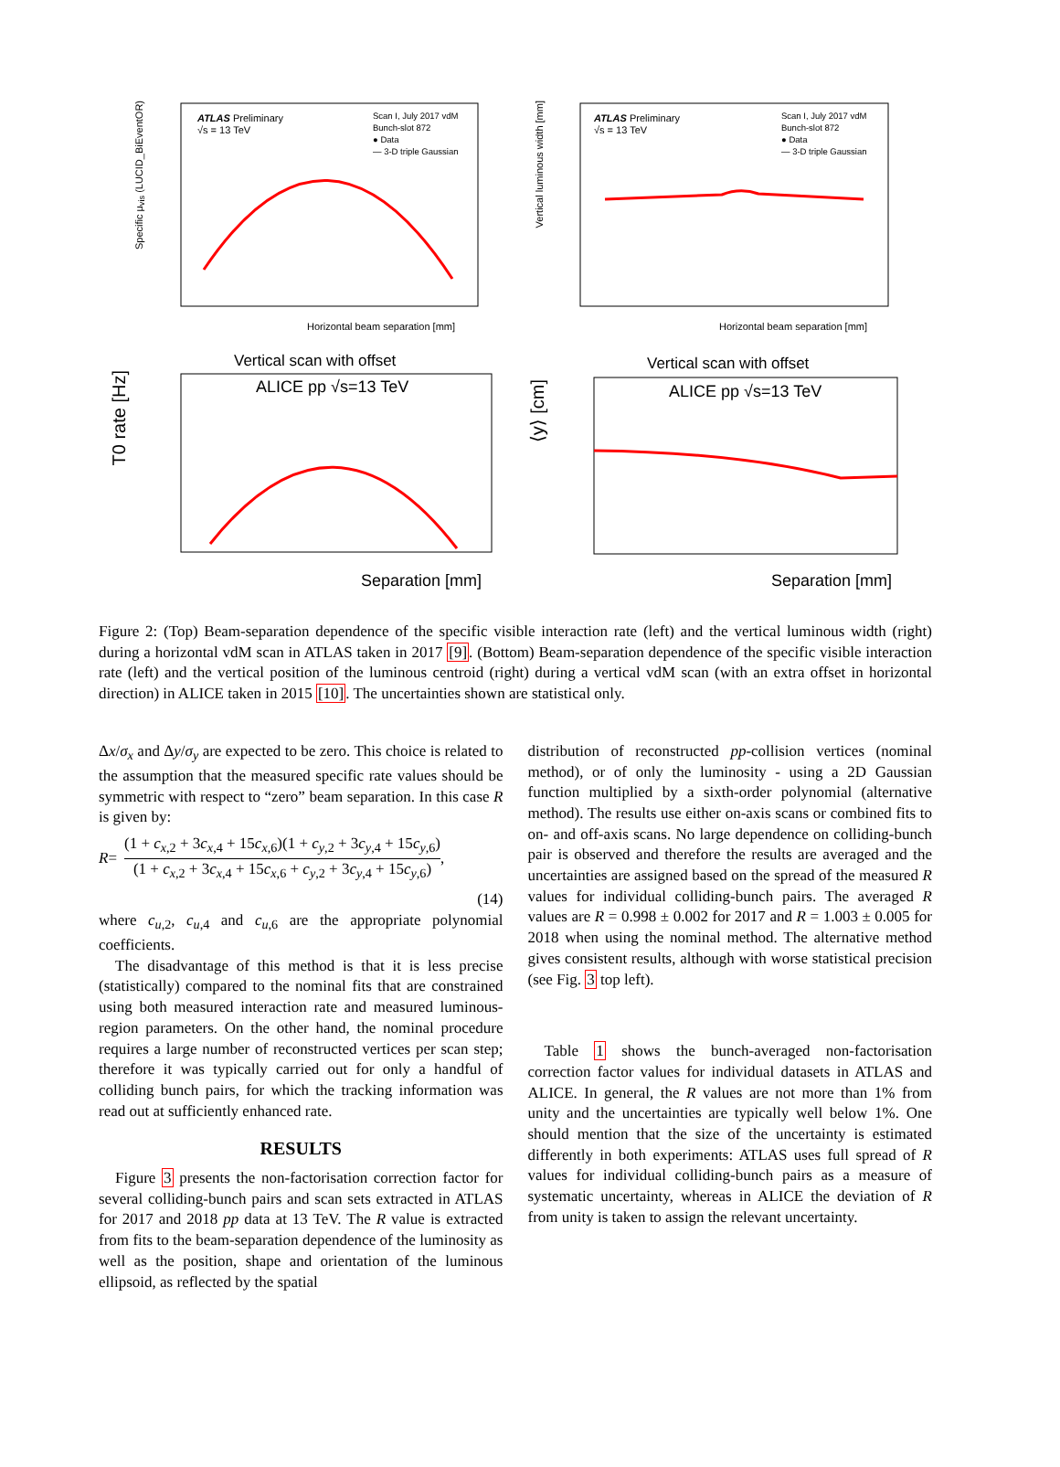ATLAS Preliminary
√s = 13 TeV
Scan I, July 2017 vdM
Bunch-slot 872
● Data
— 3-D triple Gaussian
Horizontal beam separation [mm]
Specific μ<sub>vis</sub> (LUCID_BiEventOR)
ATLAS Preliminary
√s = 13 TeV
Scan I, July 2017 vdM
Bunch-slot 872
● Data
— 3-D triple Gaussian
Horizontal beam separation [mm]
Vertical luminous width [mm]
Vertical scan with offset
ALICE pp √s=13 TeV
Separation [mm]
T0 rate [Hz]
Vertical scan with offset
ALICE pp √s=13 TeV
Separation [mm]
⟨y⟩ [cm]
Figure 2: (Top) Beam-separation dependence of the specific visible interaction rate (left) and the vertical luminous width (right) during a horizontal vdM scan in ATLAS taken in 2017 [9]. (Bottom) Beam-separation dependence of the specific visible interaction rate (left) and the vertical position of the luminous centroid (right) during a vertical vdM scan (with an extra offset in horizontal direction) in ALICE taken in 2015 [10]. The uncertainties shown are statistical only.
Δx/σ<sub>x</sub> and Δy/σ<sub>y</sub> are expected to be zero. This choice is related to the assumption that the measured specific rate values should be symmetric with respect to “zero” beam separation. In this case R is given by:
R =
(1 + c<sub>x,2</sub> + 3c<sub>x,4</sub> + 15c<sub>x,6</sub>)(1 + c<sub>y,2</sub> + 3c<sub>y,4</sub> + 15c<sub>y,6</sub>)
(1 + c<sub>x,2</sub> + 3c<sub>x,4</sub> + 15c<sub>x,6</sub> + c<sub>y,2</sub> + 3c<sub>y,4</sub> + 15c<sub>y,6</sub>)
,
(14)
where c<sub>u,2</sub>, c<sub>u,4</sub> and c<sub>u,6</sub> are the appropriate polynomial coefficients.
The disadvantage of this method is that it is less precise (statistically) compared to the nominal fits that are constrained using both measured interaction rate and measured luminous-region parameters. On the other hand, the nominal procedure requires a large number of reconstructed vertices per scan step; therefore it was typically carried out for only a handful of colliding bunch pairs, for which the tracking information was read out at sufficiently enhanced rate.
RESULTS
Figure 3 presents the non-factorisation correction factor for several colliding-bunch pairs and scan sets extracted in ATLAS for 2017 and 2018 pp data at 13 TeV. The R value is extracted from fits to the beam-separation dependence of the luminosity as well as the position, shape and orientation of the luminous ellipsoid, as reflected by the spatial
distribution of reconstructed pp-collision vertices (nominal method), or of only the luminosity - using a 2D Gaussian function multiplied by a sixth-order polynomial (alternative method). The results use either on-axis scans or combined fits to on- and off-axis scans. No large dependence on colliding-bunch pair is observed and therefore the results are averaged and the uncertainties are assigned based on the spread of the measured R values for individual colliding-bunch pairs. The averaged R values are R = 0.998 ± 0.002 for 2017 and R = 1.003 ± 0.005 for 2018 when using the nominal method. The alternative method gives consistent results, although with worse statistical precision (see Fig. 3 top left).
Table 1 shows the bunch-averaged non-factorisation correction factor values for individual datasets in ATLAS and ALICE. In general, the R values are not more than 1% from unity and the uncertainties are typically well below 1%. One should mention that the size of the uncertainty is estimated differently in both experiments: ATLAS uses full spread of R values for individual colliding-bunch pairs as a measure of systematic uncertainty, whereas in ALICE the deviation of R from unity is taken to assign the relevant uncertainty.